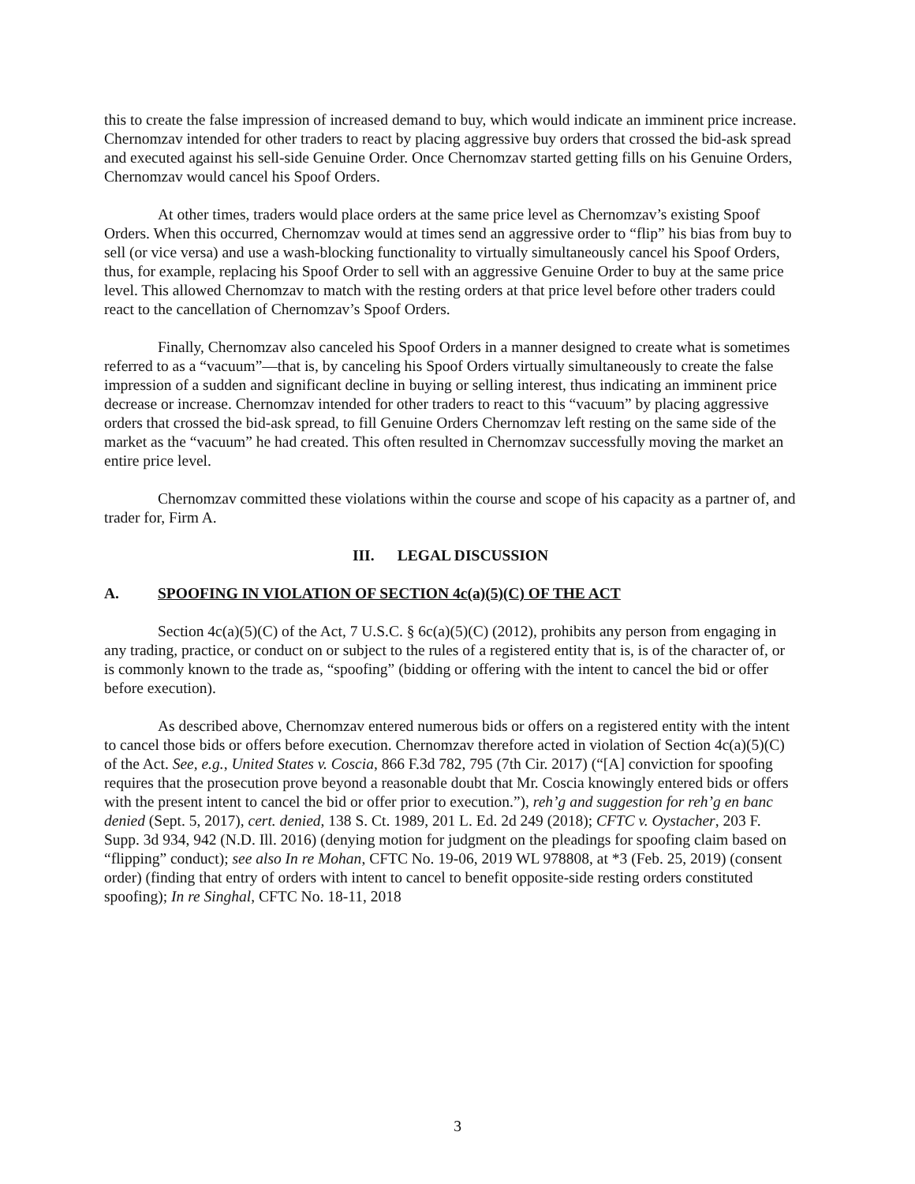this to create the false impression of increased demand to buy, which would indicate an imminent price increase. Chernomzav intended for other traders to react by placing aggressive buy orders that crossed the bid-ask spread and executed against his sell-side Genuine Order. Once Chernomzav started getting fills on his Genuine Orders, Chernomzav would cancel his Spoof Orders.
At other times, traders would place orders at the same price level as Chernomzav’s existing Spoof Orders. When this occurred, Chernomzav would at times send an aggressive order to “flip” his bias from buy to sell (or vice versa) and use a wash-blocking functionality to virtually simultaneously cancel his Spoof Orders, thus, for example, replacing his Spoof Order to sell with an aggressive Genuine Order to buy at the same price level. This allowed Chernomzav to match with the resting orders at that price level before other traders could react to the cancellation of Chernomzav’s Spoof Orders.
Finally, Chernomzav also canceled his Spoof Orders in a manner designed to create what is sometimes referred to as a “vacuum”—that is, by canceling his Spoof Orders virtually simultaneously to create the false impression of a sudden and significant decline in buying or selling interest, thus indicating an imminent price decrease or increase. Chernomzav intended for other traders to react to this “vacuum” by placing aggressive orders that crossed the bid-ask spread, to fill Genuine Orders Chernomzav left resting on the same side of the market as the “vacuum” he had created. This often resulted in Chernomzav successfully moving the market an entire price level.
Chernomzav committed these violations within the course and scope of his capacity as a partner of, and trader for, Firm A.
III. LEGAL DISCUSSION
A. SPOOFING IN VIOLATION OF SECTION 4c(a)(5)(C) OF THE ACT
Section 4c(a)(5)(C) of the Act, 7 U.S.C. § 6c(a)(5)(C) (2012), prohibits any person from engaging in any trading, practice, or conduct on or subject to the rules of a registered entity that is, is of the character of, or is commonly known to the trade as, “spoofing” (bidding or offering with the intent to cancel the bid or offer before execution).
As described above, Chernomzav entered numerous bids or offers on a registered entity with the intent to cancel those bids or offers before execution. Chernomzav therefore acted in violation of Section 4c(a)(5)(C) of the Act. See, e.g., United States v. Coscia, 866 F.3d 782, 795 (7th Cir. 2017) (“[A] conviction for spoofing requires that the prosecution prove beyond a reasonable doubt that Mr. Coscia knowingly entered bids or offers with the present intent to cancel the bid or offer prior to execution.”), reh’g and suggestion for reh’g en banc denied (Sept. 5, 2017), cert. denied, 138 S. Ct. 1989, 201 L. Ed. 2d 249 (2018); CFTC v. Oystacher, 203 F. Supp. 3d 934, 942 (N.D. Ill. 2016) (denying motion for judgment on the pleadings for spoofing claim based on “flipping” conduct); see also In re Mohan, CFTC No. 19-06, 2019 WL 978808, at *3 (Feb. 25, 2019) (consent order) (finding that entry of orders with intent to cancel to benefit opposite-side resting orders constituted spoofing); In re Singhal, CFTC No. 18-11, 2018
3